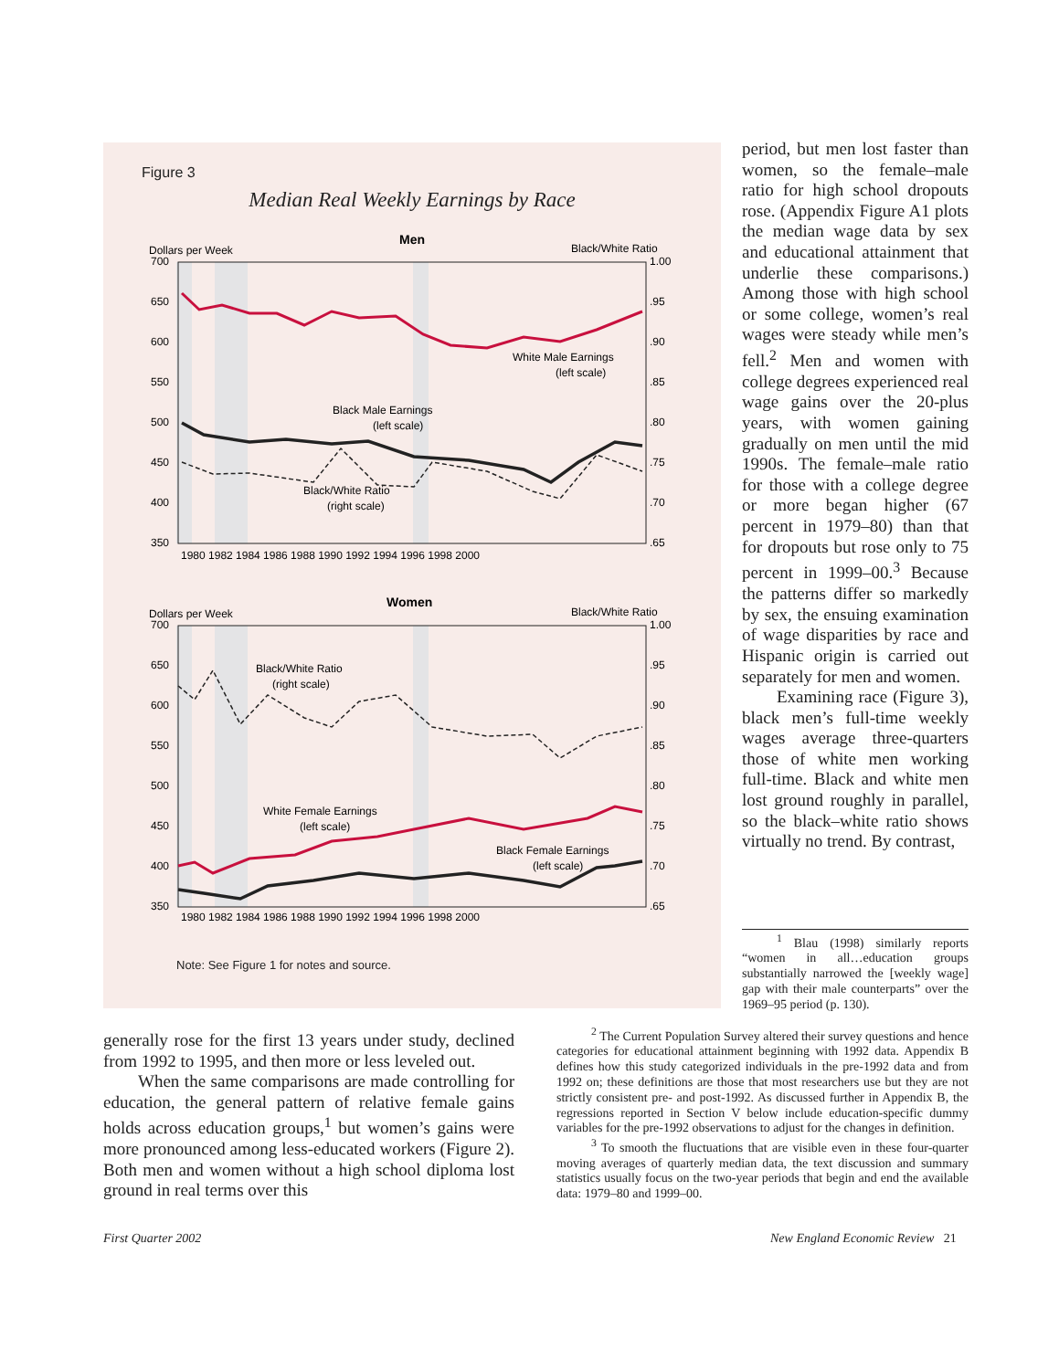Figure 3
Median Real Weekly Earnings by Race
Men
Dollars per Week
Black/White Ratio
700
650
600
550
500
450
400
350
1.00
.95
.90
.85
.80
.75
.70
.65
1980 1982 1984 1986 1988 1990 1992 1994 1996 1998 2000
White Male Earnings
(left scale)
Black Male Earnings
(left scale)
Black/White Ratio
(right scale)
Women
Dollars per Week
Black/White Ratio
700
650
600
550
500
450
400
350
1.00
.95
.90
.85
.80
.75
.70
.65
1980 1982 1984 1986 1988 1990 1992 1994 1996 1998 2000
Black/White Ratio
(right scale)
White Female Earnings
(left scale)
Black Female Earnings
(left scale)
Note: See Figure 1 for notes and source.
period, but men lost faster than women, so the female–male ratio for high school dropouts rose. (Appendix Figure A1 plots the median wage data by sex and educational attainment that underlie these comparisons.) Among those with high school or some college, women’s real wages were steady while men’s fell.<sup>2</sup> Men and women with college degrees experienced real wage gains over the 20-plus years, with women gaining gradually on men until the mid 1990s. The female–male ratio for those with a college degree or more began higher (67 percent in 1979–80) than that for dropouts but rose only to 75 percent in 1999–00.<sup>3</sup> Because the patterns differ so markedly by sex, the ensuing examination of wage disparities by race and Hispanic origin is carried out separately for men and women.
Examining race (Figure 3), black men’s full-time weekly wages average three-quarters those of white men working full-time. Black and white men lost ground roughly in parallel, so the black–white ratio shows virtually no trend. By contrast,
<sup>1</sup> Blau (1998) similarly reports “women in all…education groups substantially narrowed the [weekly wage] gap with their male counterparts” over the 1969–95 period (p. 130).
<sup>2</sup> The Current Population Survey altered their survey questions and hence categories for educational attainment beginning with 1992 data. Appendix B defines how this study categorized individuals in the pre-1992 data and from 1992 on; these definitions are those that most researchers use but they are not strictly consistent pre- and post-1992. As discussed further in Appendix B, the regressions reported in Section V below include education-specific dummy variables for the pre-1992 observations to adjust for the changes in definition.
<sup>3</sup> To smooth the fluctuations that are visible even in these four-quarter moving averages of quarterly median data, the text discussion and summary statistics usually focus on the two-year periods that begin and end the available data: 1979–80 and 1999–00.
generally rose for the first 13 years under study, declined from 1992 to 1995, and then more or less leveled out.
When the same comparisons are made controlling for education, the general pattern of relative female gains holds across education groups,<sup>1</sup> but women’s gains were more pronounced among less-educated workers (Figure 2). Both men and women without a high school diploma lost ground in real terms over this
First Quarter 2002
New England Economic Review 21